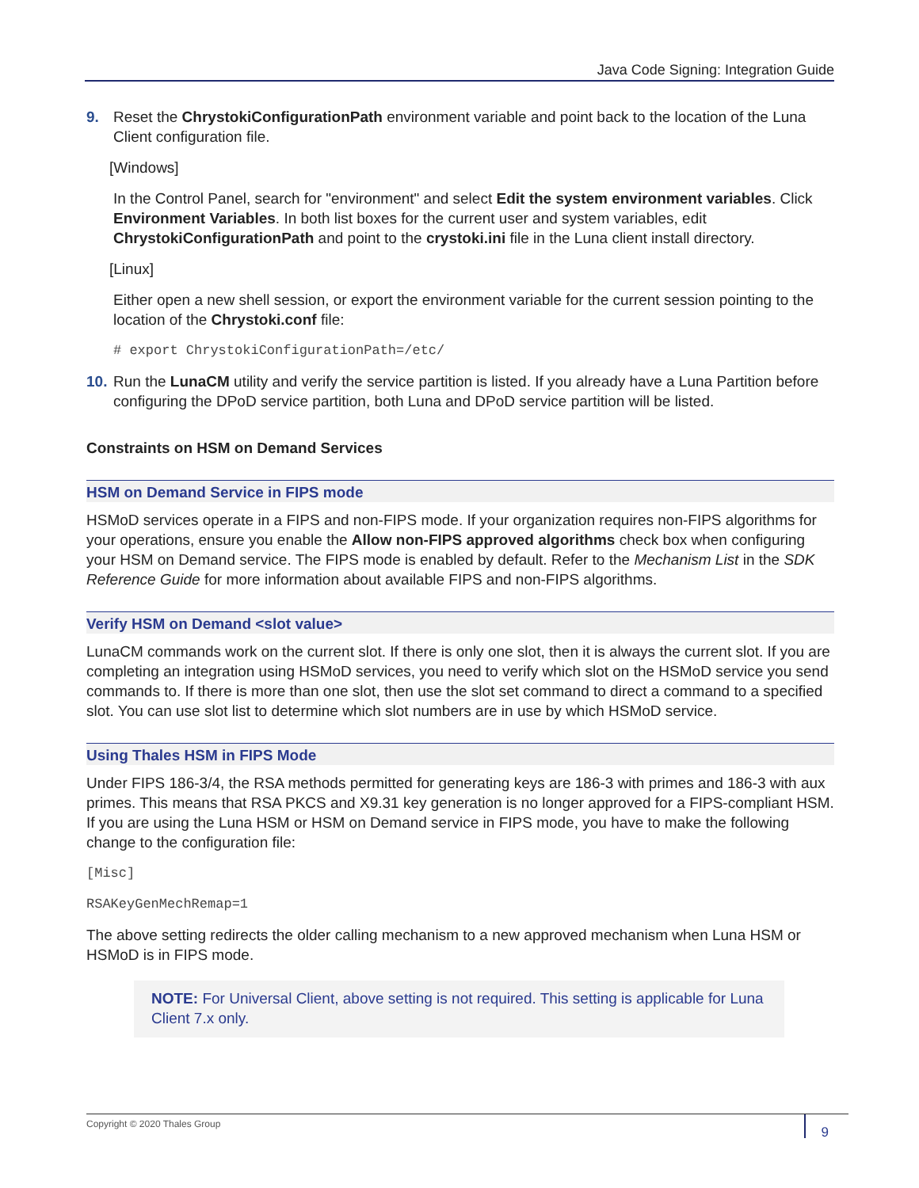Java Code Signing: Integration Guide
9. Reset the ChrystokiConfigurationPath environment variable and point back to the location of the Luna Client configuration file.
[Windows]
In the Control Panel, search for "environment" and select Edit the system environment variables. Click Environment Variables. In both list boxes for the current user and system variables, edit ChrystokiConfigurationPath and point to the crystoki.ini file in the Luna client install directory.
[Linux]
Either open a new shell session, or export the environment variable for the current session pointing to the location of the Chrystoki.conf file:
# export ChrystokiConfigurationPath=/etc/
10. Run the LunaCM utility and verify the service partition is listed. If you already have a Luna Partition before configuring the DPoD service partition, both Luna and DPoD service partition will be listed.
Constraints on HSM on Demand Services
HSM on Demand Service in FIPS mode
HSMoD services operate in a FIPS and non-FIPS mode. If your organization requires non-FIPS algorithms for your operations, ensure you enable the Allow non-FIPS approved algorithms check box when configuring your HSM on Demand service. The FIPS mode is enabled by default. Refer to the Mechanism List in the SDK Reference Guide for more information about available FIPS and non-FIPS algorithms.
Verify HSM on Demand <slot value>
LunaCM commands work on the current slot. If there is only one slot, then it is always the current slot. If you are completing an integration using HSMoD services, you need to verify which slot on the HSMoD service you send commands to. If there is more than one slot, then use the slot set command to direct a command to a specified slot. You can use slot list to determine which slot numbers are in use by which HSMoD service.
Using Thales HSM in FIPS Mode
Under FIPS 186-3/4, the RSA methods permitted for generating keys are 186-3 with primes and 186-3 with aux primes. This means that RSA PKCS and X9.31 key generation is no longer approved for a FIPS-compliant HSM. If you are using the Luna HSM or HSM on Demand service in FIPS mode, you have to make the following change to the configuration file:
[Misc]
RSAKeyGenMechRemap=1
The above setting redirects the older calling mechanism to a new approved mechanism when Luna HSM or HSMoD is in FIPS mode.
NOTE: For Universal Client, above setting is not required. This setting is applicable for Luna Client 7.x only.
Copyright © 2020 Thales Group 9